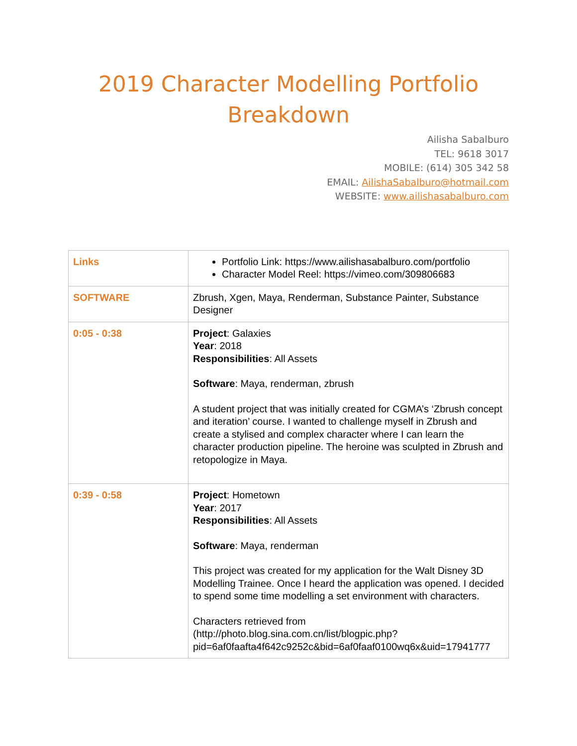2019 Character Modelling Portfolio Breakdown
Ailisha Sabalburo
TEL: 9618 3017
MOBILE: (614) 305 342 58
EMAIL: AilishaSabalburo@hotmail.com
WEBSITE: www.ailishasabalburo.com
| Links | Portfolio Link: https://www.ailishasabalburo.com/portfolio Character Model Reel: https://vimeo.com/309806683 |
| SOFTWARE | Zbrush, Xgen, Maya, Renderman, Substance Painter, Substance Designer |
| 0:05 - 0:38 | Project : Galaxies Year : 2018 Responsibilities : All Assets Software : Maya, renderman, zbrush A student project that was initially created for CGMA’s ‘Zbrush concept and iteration’ course. I wanted to challenge myself in Zbrush and create a stylised and complex character where I can learn the character production pipeline. The heroine was sculpted in Zbrush and retopologize in Maya. |
| 0:39 - 0:58 | Project : Hometown Year : 2017 Responsibilities : All Assets Software : Maya, renderman This project was created for my application for the Walt Disney 3D Modelling Trainee. Once I heard the application was opened. I decided to spend some time modelling a set environment with characters. Characters retrieved from (http://photo.blog.sina.com.cn/list/blogpic.php?pid=6af0faafta4f642c9252c&bid=6af0faaf0100wq6x&uid=17941777 |